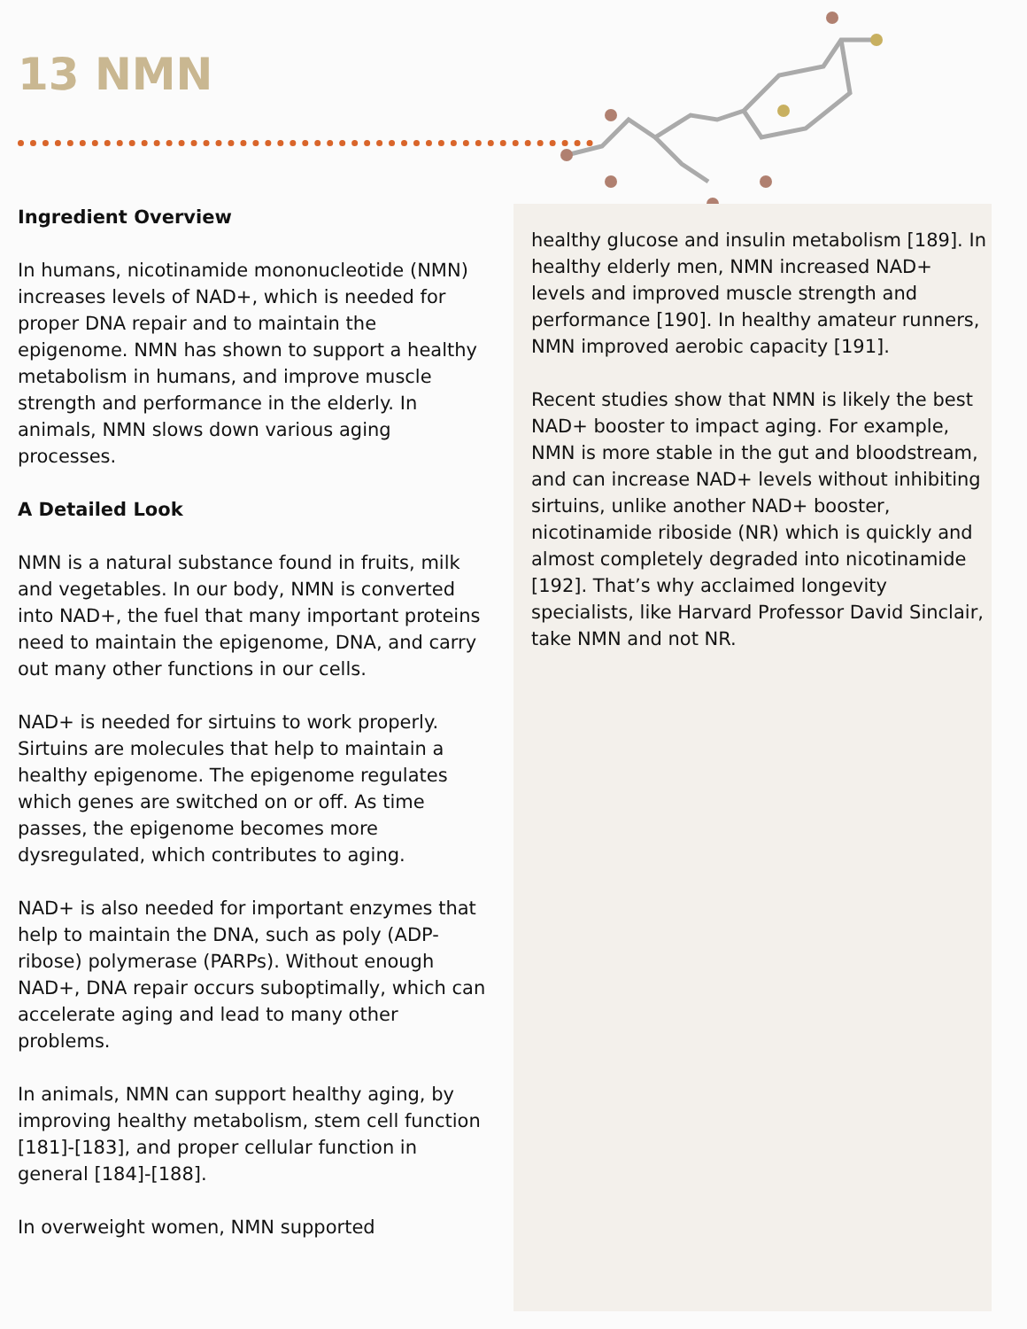13 NMN
Ingredient Overview
In humans, nicotinamide mononucleotide (NMN) increases levels of NAD+, which is needed for proper DNA repair and to maintain the epigenome. NMN has shown to support a healthy metabolism in humans, and improve muscle strength and performance in the elderly. In animals, NMN slows down various aging processes.
A Detailed Look
NMN is a natural substance found in fruits, milk and vegetables. In our body, NMN is converted into NAD+, the fuel that many important proteins need to maintain the epigenome, DNA, and carry out many other functions in our cells.
NAD+ is needed for sirtuins to work properly. Sirtuins are molecules that help to maintain a healthy epigenome. The epigenome regulates which genes are switched on or off. As time passes, the epigenome becomes more dysregulated, which contributes to aging.
NAD+ is also needed for important enzymes that help to maintain the DNA, such as poly (ADP-ribose) polymerase (PARPs). Without enough NAD+, DNA repair occurs suboptimally, which can accelerate aging and lead to many other problems.
In animals, NMN can support healthy aging, by improving healthy metabolism, stem cell function [181]-[183], and proper cellular function in general [184]-[188].
In overweight women, NMN supported
healthy glucose and insulin metabolism [189]. In healthy elderly men, NMN increased NAD+ levels and improved muscle strength and performance [190]. In healthy amateur runners, NMN improved aerobic capacity [191].
Recent studies show that NMN is likely the best NAD+ booster to impact aging. For example, NMN is more stable in the gut and bloodstream, and can increase NAD+ levels without inhibiting sirtuins, unlike another NAD+ booster, nicotinamide riboside (NR) which is quickly and almost completely degraded into nicotinamide [192]. That’s why acclaimed longevity specialists, like Harvard Professor David Sinclair, take NMN and not NR.